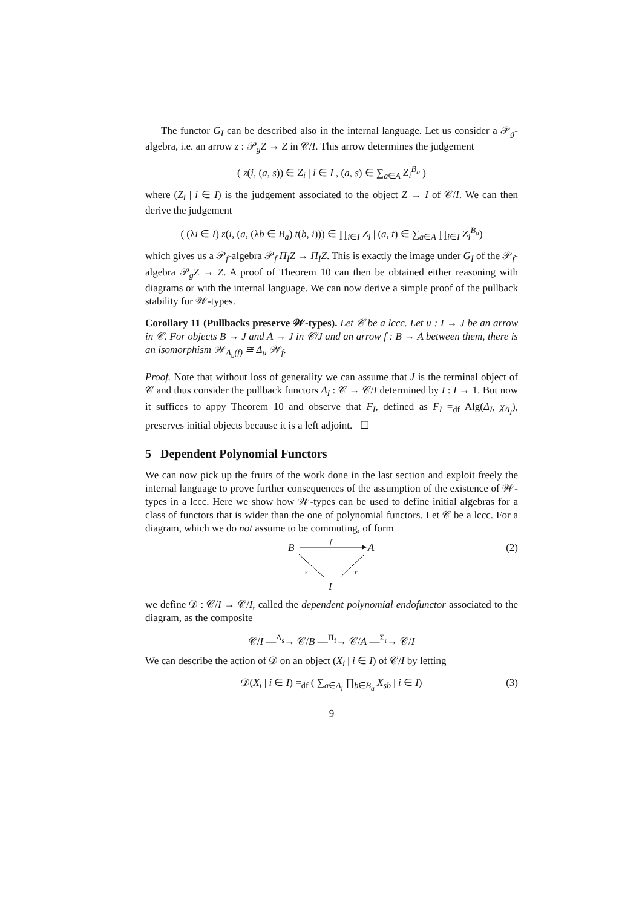The functor G<sub>I</sub> can be described also in the internal language. Let us consider a 𝒫<sub>g</sub>-algebra, i.e. an arrow z : 𝒫<sub>g</sub>Z → Z in 𝒞/I. This arrow determines the judgement
( z(i, (a, s)) ∈ Z<sub>i</sub> | i ∈ I , (a, s) ∈ ∑<sub>a∈A</sub> Z<sub>i</sub><sup>B<sub>a</sub></sup> )
where (Z<sub>i</sub> | i ∈ I) is the judgement associated to the object Z → I of 𝒞/I. We can then derive the judgement
( (λi ∈ I) z(i, (a, (λb ∈ B<sub>a</sub>) t(b, i))) ∈ ∏<sub>i∈I</sub> Z<sub>i</sub> | (a, t) ∈ ∑<sub>a∈A</sub> ∏<sub>i∈I</sub> Z<sub>i</sub><sup>B<sub>a</sub></sup>)
which gives us a 𝒫<sub>f</sub>-algebra 𝒫<sub>f</sub> Π<sub>I</sub>Z → Π<sub>I</sub>Z. This is exactly the image under G<sub>I</sub> of the 𝒫<sub>f</sub>-algebra 𝒫<sub>g</sub>Z → Z. A proof of Theorem 10 can then be obtained either reasoning with diagrams or with the internal language. We can now derive a simple proof of the pullback stability for 𝒲-types.
Corollary 11 (Pullbacks preserve 𝒲-types). Let 𝒞 be a lccc. Let u : I → J be an arrow in 𝒞. For objects B → J and A → J in 𝒞/J and an arrow f : B → A between them, there is an isomorphism 𝒲<sub>Δ<sub>u</sub>(f)</sub> ≅ Δ<sub>u</sub> 𝒲<sub>f</sub>.
Proof. Note that without loss of generality we can assume that J is the terminal object of 𝒞 and thus consider the pullback functors Δ<sub>I</sub> : 𝒞 → 𝒞/I determined by I : I → 1. But now it suffices to appy Theorem 10 and observe that F<sub>I</sub>, defined as F<sub>I</sub> =<sub>df</sub> Alg(Δ<sub>I</sub>, χ<sub>Δ<sub>I</sub></sub>), preserves initial objects because it is a left adjoint. ☐
5 Dependent Polynomial Functors
We can now pick up the fruits of the work done in the last section and exploit freely the internal language to prove further consequences of the assumption of the existence of 𝒲-types in a lccc. Here we show how 𝒲-types can be used to define initial algebras for a class of functors that is wider than the one of polynomial functors. Let 𝒞 be a lccc. For a diagram, which we do not assume to be commuting, of form
B
f
A
s r
I
(2)
we define 𝒟 : 𝒞/I → 𝒞/I, called the dependent polynomial endofunctor associated to the diagram, as the composite
𝒞/I —<sup>Δ<sub>s</sub></sup>→ 𝒞/B —<sup>Π<sub>f</sub></sup>→ 𝒞/A —<sup>Σ<sub>r</sub></sup>→ 𝒞/I
We can describe the action of 𝒟 on an object (X<sub>i</sub> | i ∈ I) of 𝒞/I by letting
𝒟(X<sub>i</sub> | i ∈ I) =<sub>df</sub> ( ∑<sub>a∈A<sub>i</sub></sub> ∏<sub>b∈B<sub>a</sub></sub> X<sub>sb</sub> | i ∈ I) (3)
9